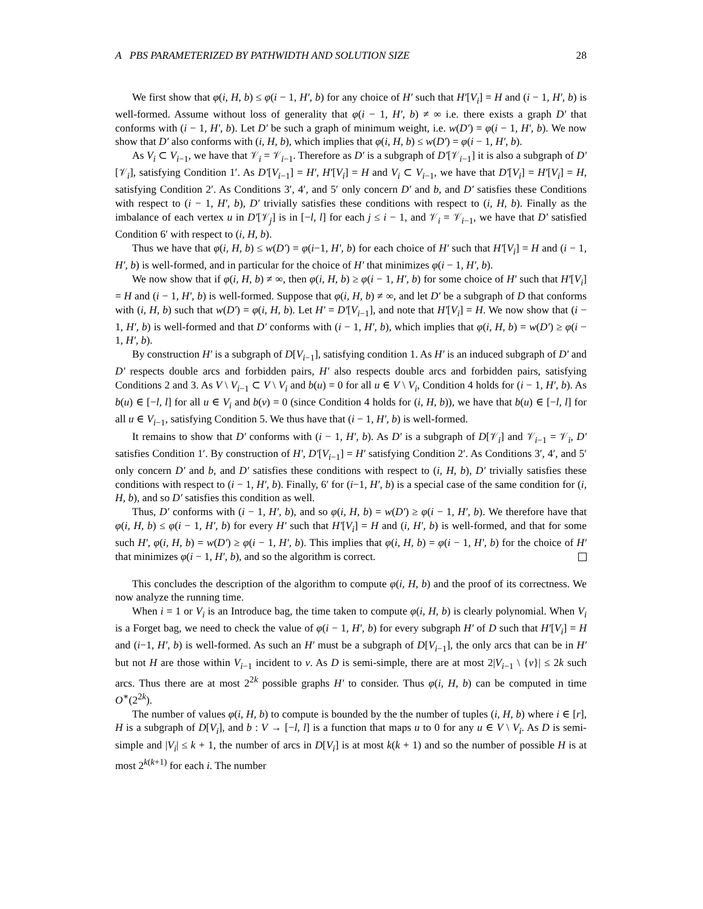A PBS PARAMETERIZED BY PATHWIDTH AND SOLUTION SIZE 28
We first show that φ(i, H, b) ≤ φ(i − 1, H′, b) for any choice of H′ such that H′[V<sub>i</sub>] = H and (i − 1, H′, b) is well-formed. Assume without loss of generality that φ(i − 1, H′, b) ≠ ∞ i.e. there exists a graph D′ that conforms with (i − 1, H′, b). Let D′ be such a graph of minimum weight, i.e. w(D′) = φ(i − 1, H′, b). We now show that D′ also conforms with (i, H, b), which implies that φ(i, H, b) ≤ w(D′) = φ(i − 1, H′, b).
As V<sub>i</sub> ⊂ V<sub>i−1</sub>, we have that 𝒱<sub>i</sub> = 𝒱<sub>i−1</sub>. Therefore as D′ is a subgraph of D′[𝒱<sub>i−1</sub>] it is also a subgraph of D′[𝒱<sub>i</sub>], satisfying Condition 1′. As D′[V<sub>i−1</sub>] = H′, H′[V<sub>i</sub>] = H and V<sub>i</sub> ⊂ V<sub>i−1</sub>, we have that D′[V<sub>i</sub>] = H′[V<sub>i</sub>] = H, satisfying Condition 2′. As Conditions 3′, 4′, and 5′ only concern D′ and b, and D′ satisfies these Conditions with respect to (i − 1, H′, b), D′ trivially satisfies these conditions with respect to (i, H, b). Finally as the imbalance of each vertex u in D′[𝒱<sub>j</sub>] is in [−l, l] for each j ≤ i − 1, and 𝒱<sub>i</sub> = 𝒱<sub>i−1</sub>, we have that D′ satisfied Condition 6′ with respect to (i, H, b).
Thus we have that φ(i, H, b) ≤ w(D′) = φ(i−1, H′, b) for each choice of H′ such that H′[V<sub>i</sub>] = H and (i − 1, H′, b) is well-formed, and in particular for the choice of H′ that minimizes φ(i − 1, H′, b).
We now show that if φ(i, H, b) ≠ ∞, then φ(i, H, b) ≥ φ(i − 1, H′, b) for some choice of H′ such that H′[V<sub>i</sub>] = H and (i − 1, H′, b) is well-formed. Suppose that φ(i, H, b) ≠ ∞, and let D′ be a subgraph of D that conforms with (i, H, b) such that w(D′) = φ(i, H, b). Let H′ = D′[V<sub>i−1</sub>], and note that H′[V<sub>i</sub>] = H. We now show that (i − 1, H′, b) is well-formed and that D′ conforms with (i − 1, H′, b), which implies that φ(i, H, b) = w(D′) ≥ φ(i − 1, H′, b).
By construction H′ is a subgraph of D[V<sub>i−1</sub>], satisfying condition 1. As H′ is an induced subgraph of D′ and D′ respects double arcs and forbidden pairs, H′ also respects double arcs and forbidden pairs, satisfying Conditions 2 and 3. As V \ V<sub>i−1</sub> ⊂ V \ V<sub>i</sub> and b(u) = 0 for all u ∈ V \ V<sub>i</sub>, Condition 4 holds for (i − 1, H′, b). As b(u) ∈ [−l, l] for all u ∈ V<sub>i</sub> and b(v) = 0 (since Condition 4 holds for (i, H, b)), we have that b(u) ∈ [−l, l] for all u ∈ V<sub>i−1</sub>, satisfying Condition 5. We thus have that (i − 1, H′, b) is well-formed.
It remains to show that D′ conforms with (i − 1, H′, b). As D′ is a subgraph of D[𝒱<sub>i</sub>] and 𝒱<sub>i−1</sub> = 𝒱<sub>i</sub>, D′ satisfies Condition 1′. By construction of H′, D′[V<sub>i−1</sub>] = H′ satisfying Condition 2′. As Conditions 3′, 4′, and 5′ only concern D′ and b, and D′ satisfies these conditions with respect to (i, H, b), D′ trivially satisfies these conditions with respect to (i − 1, H′, b). Finally, 6′ for (i−1, H′, b) is a special case of the same condition for (i, H, b), and so D′ satisfies this condition as well.
Thus, D′ conforms with (i − 1, H′, b), and so φ(i, H, b) = w(D′) ≥ φ(i − 1, H′, b). We therefore have that φ(i, H, b) ≤ φ(i − 1, H′, b) for every H′ such that H′[V<sub>i</sub>] = H and (i, H′, b) is well-formed, and that for some such H′, φ(i, H, b) = w(D′) ≥ φ(i − 1, H′, b). This implies that φ(i, H, b) = φ(i − 1, H′, b) for the choice of H′ that minimizes φ(i − 1, H′, b), and so the algorithm is correct.
This concludes the description of the algorithm to compute φ(i, H, b) and the proof of its correctness. We now analyze the running time.
When i = 1 or V<sub>i</sub> is an Introduce bag, the time taken to compute φ(i, H, b) is clearly polynomial. When V<sub>i</sub> is a Forget bag, we need to check the value of φ(i − 1, H′, b) for every subgraph H′ of D such that H′[V<sub>i</sub>] = H and (i−1, H′, b) is well-formed. As such an H′ must be a subgraph of D[V<sub>i−1</sub>], the only arcs that can be in H′ but not H are those within V<sub>i−1</sub> incident to v. As D is semi-simple, there are at most 2|V<sub>i−1</sub> \ {v}| ≤ 2k such arcs. Thus there are at most 2<sup>2k</sup> possible graphs H′ to consider. Thus φ(i, H, b) can be computed in time O<sup>∗</sup>(2<sup>2k</sup>).
The number of values φ(i, H, b) to compute is bounded by the the number of tuples (i, H, b) where i ∈ [r], H is a subgraph of D[V<sub>i</sub>], and b : V → [−l, l] is a function that maps u to 0 for any u ∈ V \ V<sub>i</sub>. As D is semi-simple and |V<sub>i</sub>| ≤ k + 1, the number of arcs in D[V<sub>i</sub>] is at most k(k + 1) and so the number of possible H is at most 2<sup>k(k+1)</sup> for each i. The number